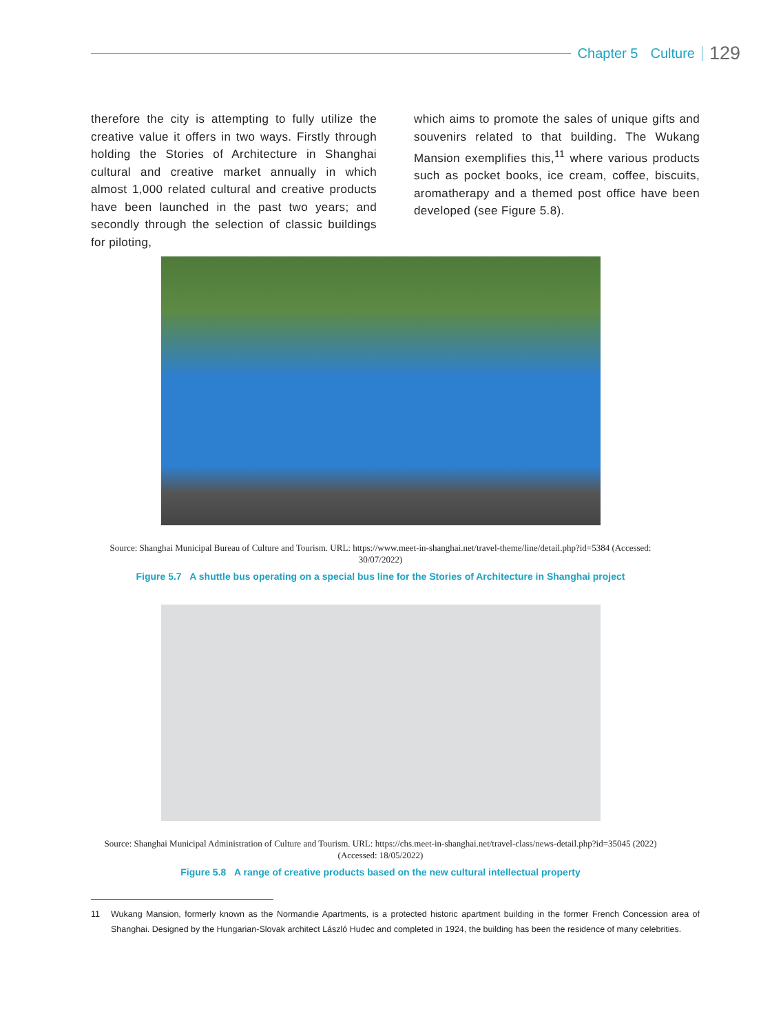Chapter 5 Culture 129
therefore the city is attempting to fully utilize the creative value it offers in two ways. Firstly through holding the Stories of Architecture in Shanghai cultural and creative market annually in which almost 1,000 related cultural and creative products have been launched in the past two years; and secondly through the selection of classic buildings for piloting,
which aims to promote the sales of unique gifts and souvenirs related to that building. The Wukang Mansion exemplifies this,<sup>11</sup> where various products such as pocket books, ice cream, coffee, biscuits, aromatherapy and a themed post office have been developed (see Figure 5.8).
Source: Shanghai Municipal Bureau of Culture and Tourism. URL: https://www.meet-in-shanghai.net/travel-theme/line/detail.php?id=5384 (Accessed: 30/07/2022)
Figure 5.7 A shuttle bus operating on a special bus line for the Stories of Architecture in Shanghai project
Source: Shanghai Municipal Administration of Culture and Tourism. URL: https://chs.meet-in-shanghai.net/travel-class/news-detail.php?id=35045 (2022) (Accessed: 18/05/2022)
Figure 5.8 A range of creative products based on the new cultural intellectual property
11 Wukang Mansion, formerly known as the Normandie Apartments, is a protected historic apartment building in the former French Concession area of Shanghai. Designed by the Hungarian-Slovak architect László Hudec and completed in 1924, the building has been the residence of many celebrities.